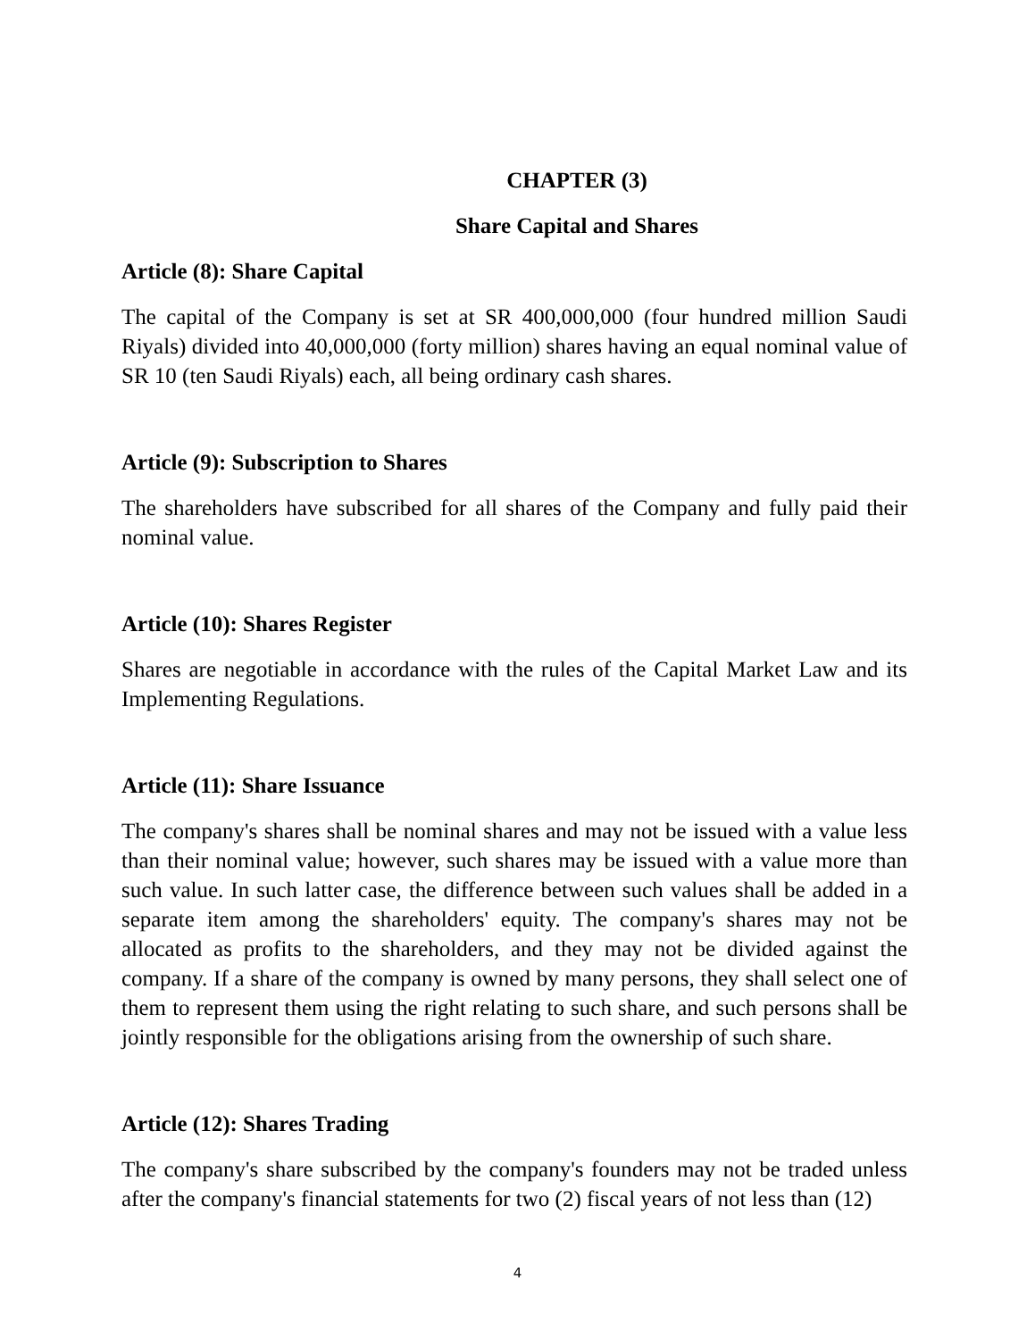CHAPTER (3)
Share Capital and Shares
Article (8): Share Capital
The capital of the Company is set at SR 400,000,000 (four hundred million Saudi Riyals) divided into 40,000,000 (forty million) shares having an equal nominal value of SR 10 (ten Saudi Riyals) each, all being ordinary cash shares.
Article (9): Subscription to Shares
The shareholders have subscribed for all shares of the Company and fully paid their nominal value.
Article (10): Shares Register
Shares are negotiable in accordance with the rules of the Capital Market Law and its Implementing Regulations.
Article (11): Share Issuance
The company's shares shall be nominal shares and may not be issued with a value less than their nominal value; however, such shares may be issued with a value more than such value. In such latter case, the difference between such values shall be added in a separate item among the shareholders' equity. The company's shares may not be allocated as profits to the shareholders, and they may not be divided against the company. If a share of the company is owned by many persons, they shall select one of them to represent them using the right relating to such share, and such persons shall be jointly responsible for the obligations arising from the ownership of such share.
Article (12): Shares Trading
The company's share subscribed by the company's founders may not be traded unless after the company's financial statements for two (2) fiscal years of not less than (12)
4